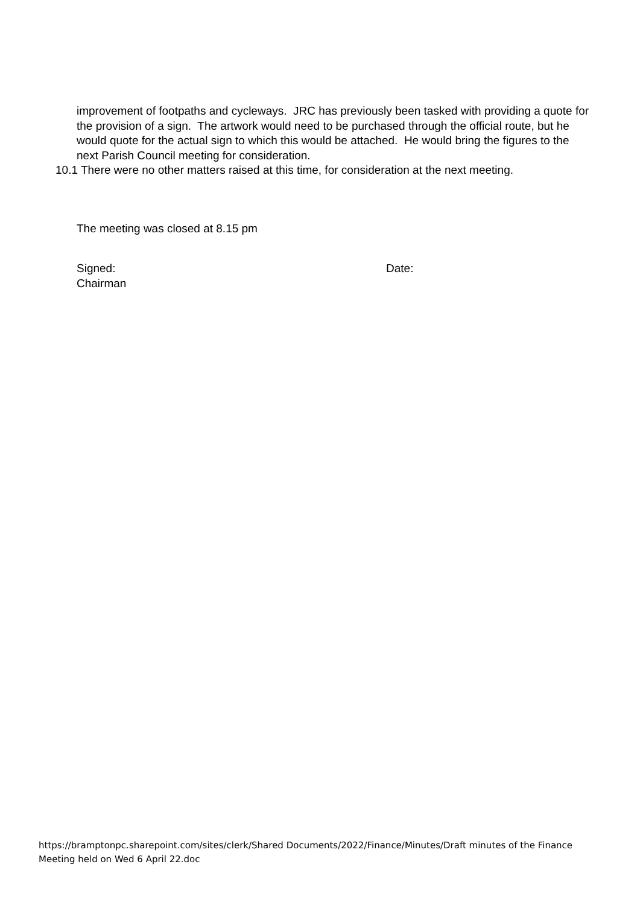improvement of footpaths and cycleways. JRC has previously been tasked with providing a quote for the provision of a sign. The artwork would need to be purchased through the official route, but he would quote for the actual sign to which this would be attached. He would bring the figures to the next Parish Council meeting for consideration.
10.1 There were no other matters raised at this time, for consideration at the next meeting.
The meeting was closed at 8.15 pm
Signed:
Chairman
Date:
https://bramptonpc.sharepoint.com/sites/clerk/Shared Documents/2022/Finance/Minutes/Draft minutes of the Finance Meeting held on Wed 6 April 22.doc